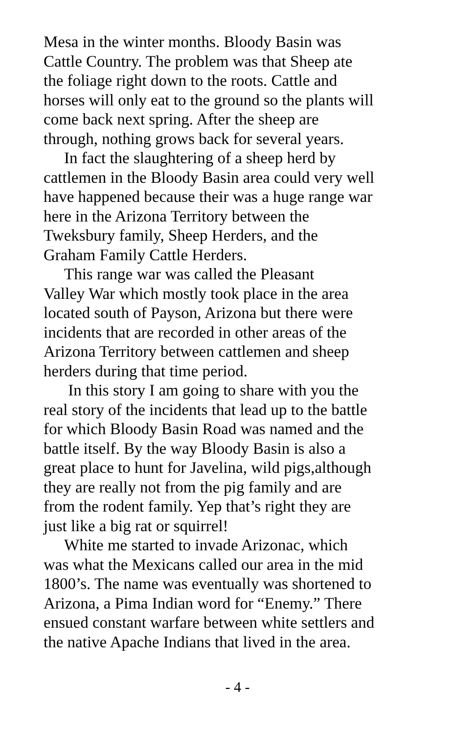Mesa in the winter months. Bloody Basin was
Cattle Country. The problem was that Sheep ate
the foliage right down to the roots. Cattle and
horses will only eat to the ground so the plants will
come back next spring. After the sheep are
through, nothing grows back for several years.
In fact the slaughtering of a sheep herd by
cattlemen in the Bloody Basin area could very well
have happened because their was a huge range war
here in the Arizona Territory between the
Tweksbury family, Sheep Herders, and the
Graham Family Cattle Herders.
This range war was called the Pleasant
Valley War which mostly took place in the area
located south of Payson, Arizona but there were
incidents that are recorded in other areas of the
Arizona Territory between cattlemen and sheep
herders during that time period.
In this story I am going to share with you the
real story of the incidents that lead up to the battle
for which Bloody Basin Road was named and the
battle itself. By the way Bloody Basin is also a
great place to hunt for Javelina, wild pigs,although
they are really not from the pig family and are
from the rodent family. Yep that’s right they are
just like a big rat or squirrel!
White me started to invade Arizonac, which
was what the Mexicans called our area in the mid
1800’s. The name was eventually was shortened to
Arizona, a Pima Indian word for “Enemy.” There
ensued constant warfare between white settlers and
the native Apache Indians that lived in the area.
- 4 -